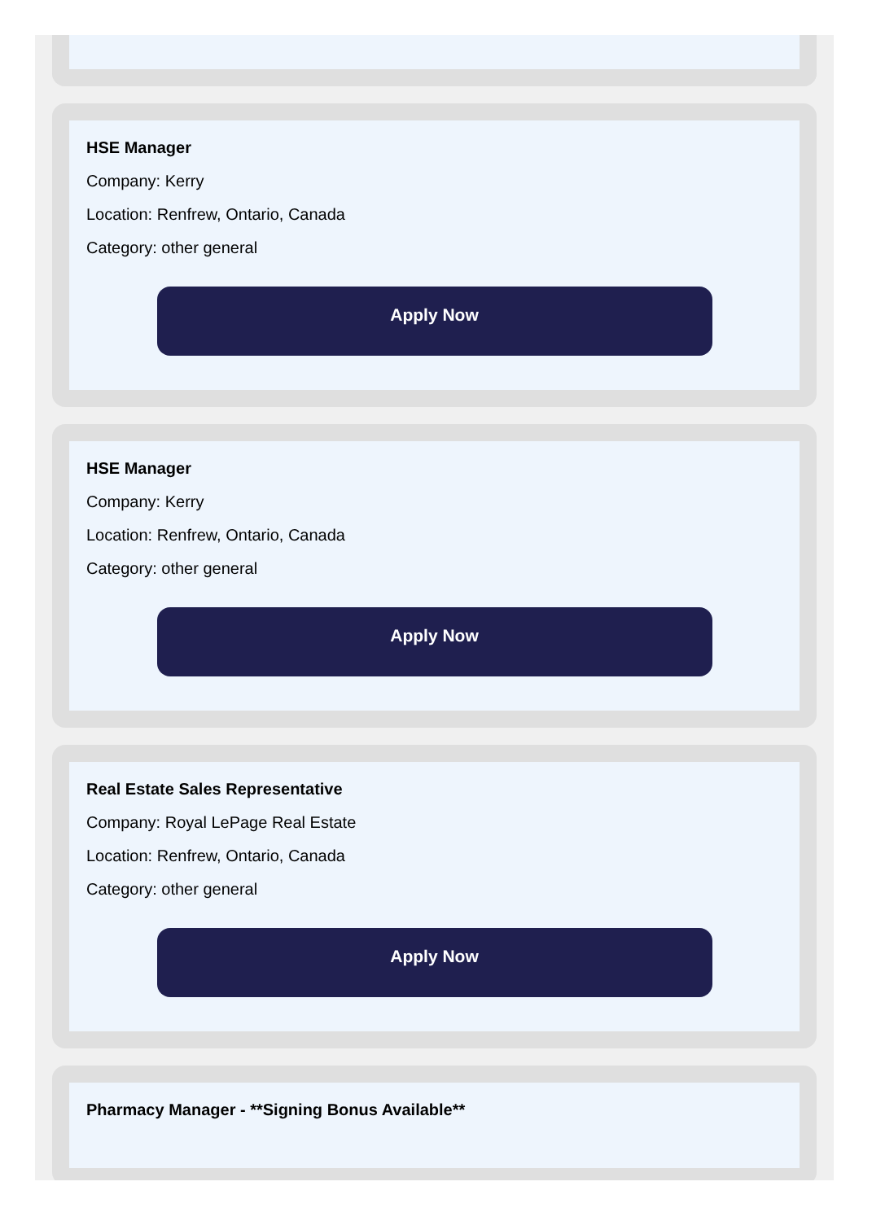HSE Manager
Company: Kerry
Location: Renfrew, Ontario, Canada
Category: other general
Apply Now
HSE Manager
Company: Kerry
Location: Renfrew, Ontario, Canada
Category: other general
Apply Now
Real Estate Sales Representative
Company: Royal LePage Real Estate
Location: Renfrew, Ontario, Canada
Category: other general
Apply Now
Pharmacy Manager - **Signing Bonus Available**